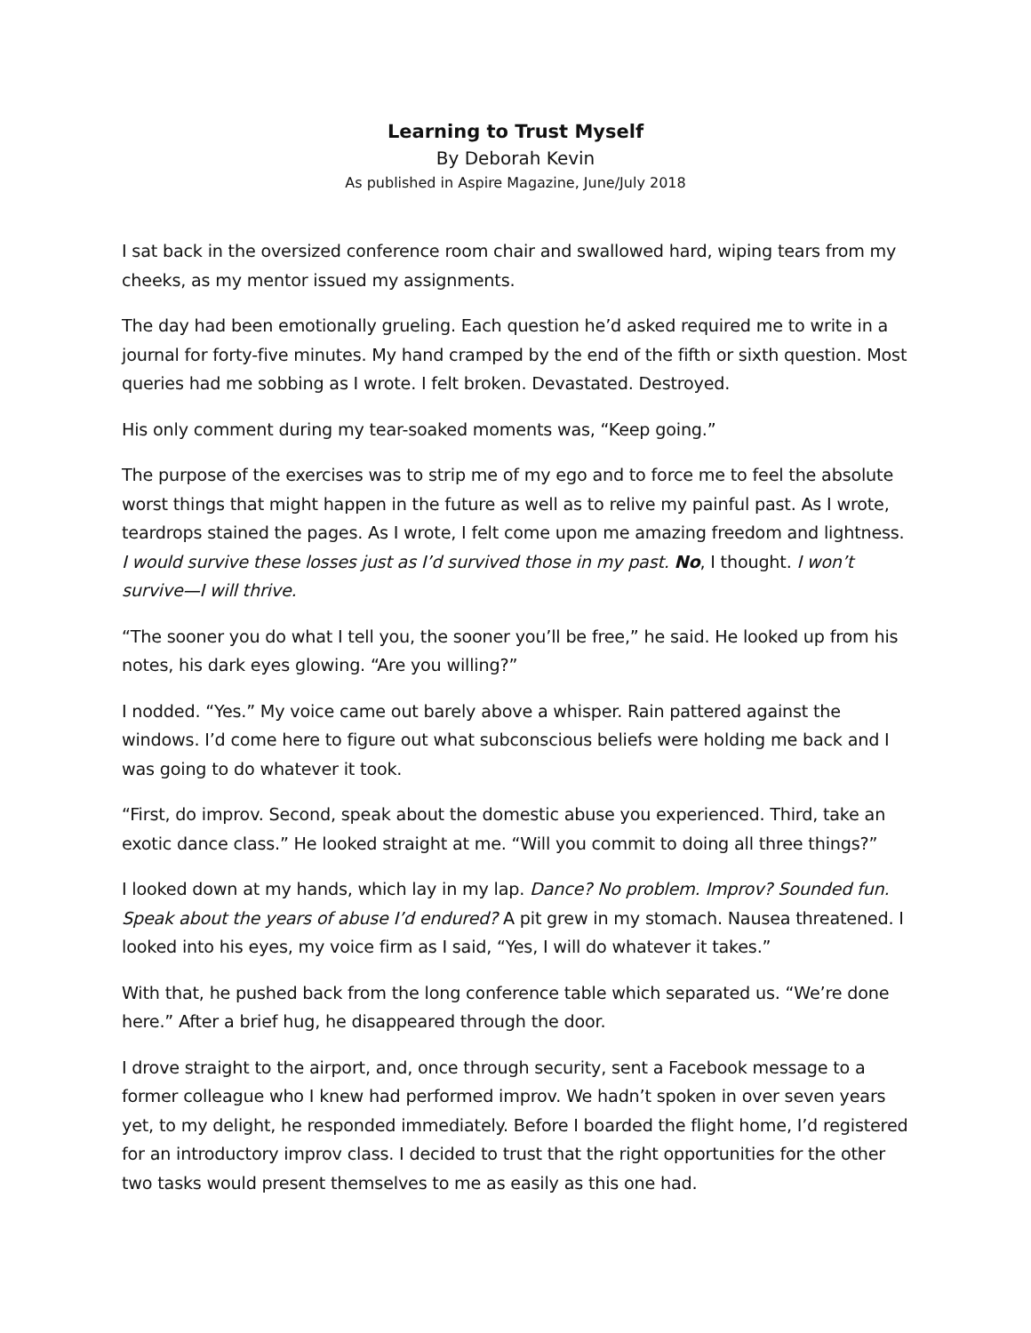Learning to Trust Myself
By Deborah Kevin
As published in Aspire Magazine, June/July 2018
I sat back in the oversized conference room chair and swallowed hard, wiping tears from my cheeks, as my mentor issued my assignments.
The day had been emotionally grueling. Each question he’d asked required me to write in a journal for forty-five minutes. My hand cramped by the end of the fifth or sixth question. Most queries had me sobbing as I wrote. I felt broken. Devastated. Destroyed.
His only comment during my tear-soaked moments was, “Keep going.”
The purpose of the exercises was to strip me of my ego and to force me to feel the absolute worst things that might happen in the future as well as to relive my painful past. As I wrote, teardrops stained the pages. As I wrote, I felt come upon me amazing freedom and lightness. I would survive these losses just as I’d survived those in my past. No, I thought. I won’t survive—I will thrive.
“The sooner you do what I tell you, the sooner you’ll be free,” he said. He looked up from his notes, his dark eyes glowing. “Are you willing?”
I nodded. “Yes.” My voice came out barely above a whisper. Rain pattered against the windows. I’d come here to figure out what subconscious beliefs were holding me back and I was going to do whatever it took.
“First, do improv. Second, speak about the domestic abuse you experienced. Third, take an exotic dance class.” He looked straight at me. “Will you commit to doing all three things?”
I looked down at my hands, which lay in my lap. Dance? No problem. Improv? Sounded fun. Speak about the years of abuse I’d endured? A pit grew in my stomach. Nausea threatened. I looked into his eyes, my voice firm as I said, “Yes, I will do whatever it takes.”
With that, he pushed back from the long conference table which separated us. “We’re done here.” After a brief hug, he disappeared through the door.
I drove straight to the airport, and, once through security, sent a Facebook message to a former colleague who I knew had performed improv. We hadn’t spoken in over seven years yet, to my delight, he responded immediately. Before I boarded the flight home, I’d registered for an introductory improv class. I decided to trust that the right opportunities for the other two tasks would present themselves to me as easily as this one had.